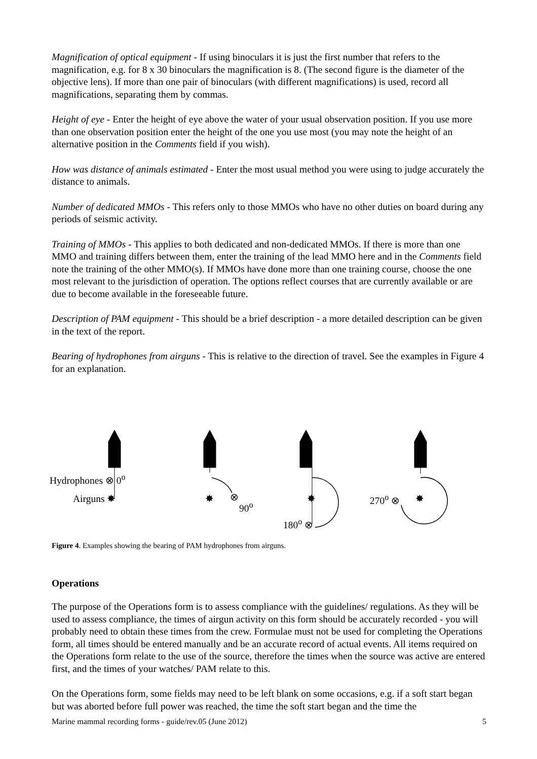Magnification of optical equipment - If using binoculars it is just the first number that refers to the magnification, e.g. for 8 x 30 binoculars the magnification is 8. (The second figure is the diameter of the objective lens). If more than one pair of binoculars (with different magnifications) is used, record all magnifications, separating them by commas.
Height of eye - Enter the height of eye above the water of your usual observation position. If you use more than one observation position enter the height of the one you use most (you may note the height of an alternative position in the Comments field if you wish).
How was distance of animals estimated - Enter the most usual method you were using to judge accurately the distance to animals.
Number of dedicated MMOs - This refers only to those MMOs who have no other duties on board during any periods of seismic activity.
Training of MMOs - This applies to both dedicated and non-dedicated MMOs. If there is more than one MMO and training differs between them, enter the training of the lead MMO here and in the Comments field note the training of the other MMO(s). If MMOs have done more than one training course, choose the one most relevant to the jurisdiction of operation. The options reflect courses that are currently available or are due to become available in the foreseeable future.
Description of PAM equipment - This should be a brief description - a more detailed description can be given in the text of the report.
Bearing of hydrophones from airguns - This is relative to the direction of travel. See the examples in Figure 4 for an explanation.
Hydrophones ⊗ 0<sup>o</sup>
Airguns ✸ ✸ ⊗
90<sup>o</sup>
✸
180<sup>o</sup> ⊗
270<sup>o</sup> ⊗ ✸
Figure 4. Examples showing the bearing of PAM hydrophones from airguns.
Operations
The purpose of the Operations form is to assess compliance with the guidelines/ regulations. As they will be used to assess compliance, the times of airgun activity on this form should be accurately recorded - you will probably need to obtain these times from the crew. Formulae must not be used for completing the Operations form, all times should be entered manually and be an accurate record of actual events. All items required on the Operations form relate to the use of the source, therefore the times when the source was active are entered first, and the times of your watches/ PAM relate to this.
On the Operations form, some fields may need to be left blank on some occasions, e.g. if a soft start began but was aborted before full power was reached, the time the soft start began and the time the
Marine mammal recording forms - guide/rev.05 (June 2012) 5